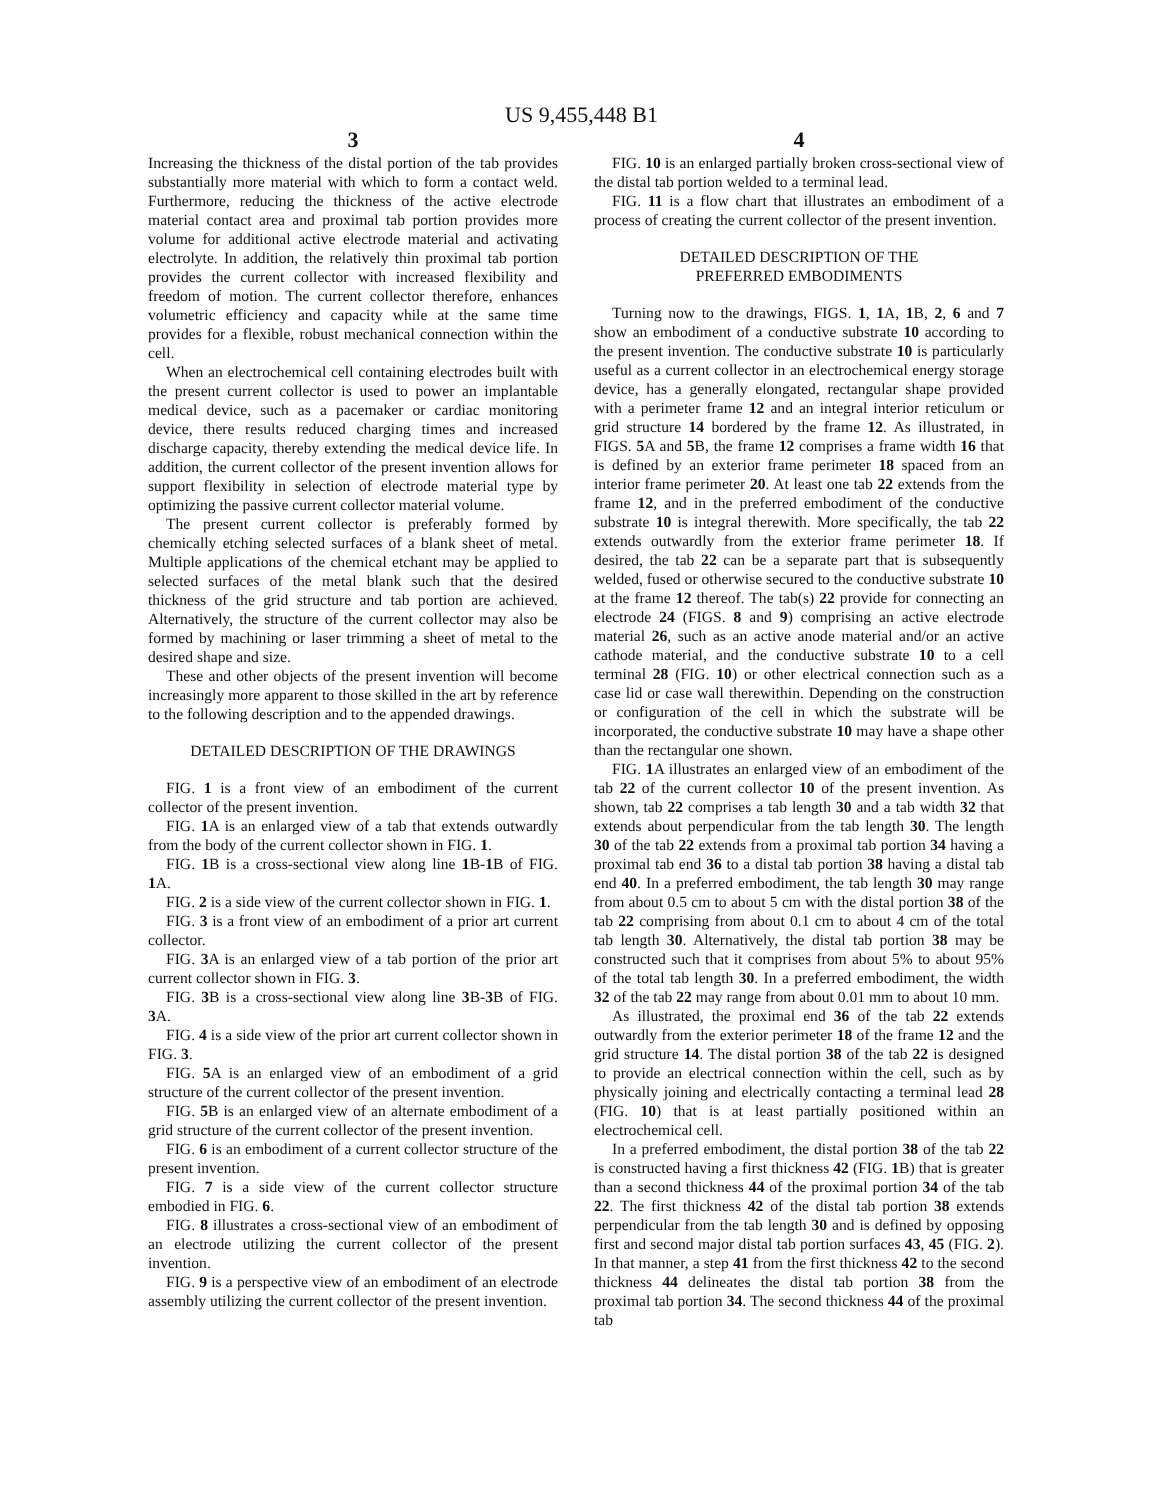US 9,455,448 B1
3
Increasing the thickness of the distal portion of the tab provides substantially more material with which to form a contact weld. Furthermore, reducing the thickness of the active electrode material contact area and proximal tab portion provides more volume for additional active electrode material and activating electrolyte. In addition, the relatively thin proximal tab portion provides the current collector with increased flexibility and freedom of motion. The current collector therefore, enhances volumetric efficiency and capacity while at the same time provides for a flexible, robust mechanical connection within the cell.
When an electrochemical cell containing electrodes built with the present current collector is used to power an implantable medical device, such as a pacemaker or cardiac monitoring device, there results reduced charging times and increased discharge capacity, thereby extending the medical device life. In addition, the current collector of the present invention allows for support flexibility in selection of electrode material type by optimizing the passive current collector material volume.
The present current collector is preferably formed by chemically etching selected surfaces of a blank sheet of metal. Multiple applications of the chemical etchant may be applied to selected surfaces of the metal blank such that the desired thickness of the grid structure and tab portion are achieved. Alternatively, the structure of the current collector may also be formed by machining or laser trimming a sheet of metal to the desired shape and size.
These and other objects of the present invention will become increasingly more apparent to those skilled in the art by reference to the following description and to the appended drawings.
DETAILED DESCRIPTION OF THE DRAWINGS
FIG. 1 is a front view of an embodiment of the current collector of the present invention.
FIG. 1 A is an enlarged view of a tab that extends outwardly from the body of the current collector shown in FIG. 1.
FIG. 1 B is a cross-sectional view along line 1 B-1 B of FIG. 1 A.
FIG. 2 is a side view of the current collector shown in FIG. 1.
FIG. 3 is a front view of an embodiment of a prior art current collector.
FIG. 3 A is an enlarged view of a tab portion of the prior art current collector shown in FIG. 3.
FIG. 3 B is a cross-sectional view along line 3 B-3 B of FIG. 3 A.
FIG. 4 is a side view of the prior art current collector shown in FIG. 3.
FIG. 5 A is an enlarged view of an embodiment of a grid structure of the current collector of the present invention.
FIG. 5 B is an enlarged view of an alternate embodiment of a grid structure of the current collector of the present invention.
FIG. 6 is an embodiment of a current collector structure of the present invention.
FIG. 7 is a side view of the current collector structure embodied in FIG. 6.
FIG. 8 illustrates a cross-sectional view of an embodiment of an electrode utilizing the current collector of the present invention.
FIG. 9 is a perspective view of an embodiment of an electrode assembly utilizing the current collector of the present invention.
4
FIG. 10 is an enlarged partially broken cross-sectional view of the distal tab portion welded to a terminal lead.
FIG. 11 is a flow chart that illustrates an embodiment of a process of creating the current collector of the present invention.
DETAILED DESCRIPTION OF THE
PREFERRED EMBODIMENTS
Turning now to the drawings, FIGS. 1, 1 A, 1 B, 2, 6 and 7 show an embodiment of a conductive substrate 10 according to the present invention. The conductive substrate 10 is particularly useful as a current collector in an electrochemical energy storage device, has a generally elongated, rectangular shape provided with a perimeter frame 12 and an integral interior reticulum or grid structure 14 bordered by the frame 12. As illustrated, in FIGS. 5 A and 5 B, the frame 12 comprises a frame width 16 that is defined by an exterior frame perimeter 18 spaced from an interior frame perimeter 20. At least one tab 22 extends from the frame 12, and in the preferred embodiment of the conductive substrate 10 is integral therewith. More specifically, the tab 22 extends outwardly from the exterior frame perimeter 18. If desired, the tab 22 can be a separate part that is subsequently welded, fused or otherwise secured to the conductive substrate 10 at the frame 12 thereof. The tab(s) 22 provide for connecting an electrode 24 (FIGS. 8 and 9) comprising an active electrode material 26, such as an active anode material and/or an active cathode material, and the conductive substrate 10 to a cell terminal 28 (FIG. 10) or other electrical connection such as a case lid or case wall therewithin. Depending on the construction or configuration of the cell in which the substrate will be incorporated, the conductive substrate 10 may have a shape other than the rectangular one shown.
FIG. 1 A illustrates an enlarged view of an embodiment of the tab 22 of the current collector 10 of the present invention. As shown, tab 22 comprises a tab length 30 and a tab width 32 that extends about perpendicular from the tab length 30. The length 30 of the tab 22 extends from a proximal tab portion 34 having a proximal tab end 36 to a distal tab portion 38 having a distal tab end 40. In a preferred embodiment, the tab length 30 may range from about 0.5 cm to about 5 cm with the distal portion 38 of the tab 22 comprising from about 0.1 cm to about 4 cm of the total tab length 30. Alternatively, the distal tab portion 38 may be constructed such that it comprises from about 5% to about 95% of the total tab length 30. In a preferred embodiment, the width 32 of the tab 22 may range from about 0.01 mm to about 10 mm.
As illustrated, the proximal end 36 of the tab 22 extends outwardly from the exterior perimeter 18 of the frame 12 and the grid structure 14. The distal portion 38 of the tab 22 is designed to provide an electrical connection within the cell, such as by physically joining and electrically contacting a terminal lead 28 (FIG. 10) that is at least partially positioned within an electrochemical cell.
In a preferred embodiment, the distal portion 38 of the tab 22 is constructed having a first thickness 42 (FIG. 1 B) that is greater than a second thickness 44 of the proximal portion 34 of the tab 22. The first thickness 42 of the distal tab portion 38 extends perpendicular from the tab length 30 and is defined by opposing first and second major distal tab portion surfaces 43, 45 (FIG. 2). In that manner, a step 41 from the first thickness 42 to the second thickness 44 delineates the distal tab portion 38 from the proximal tab portion 34. The second thickness 44 of the proximal tab